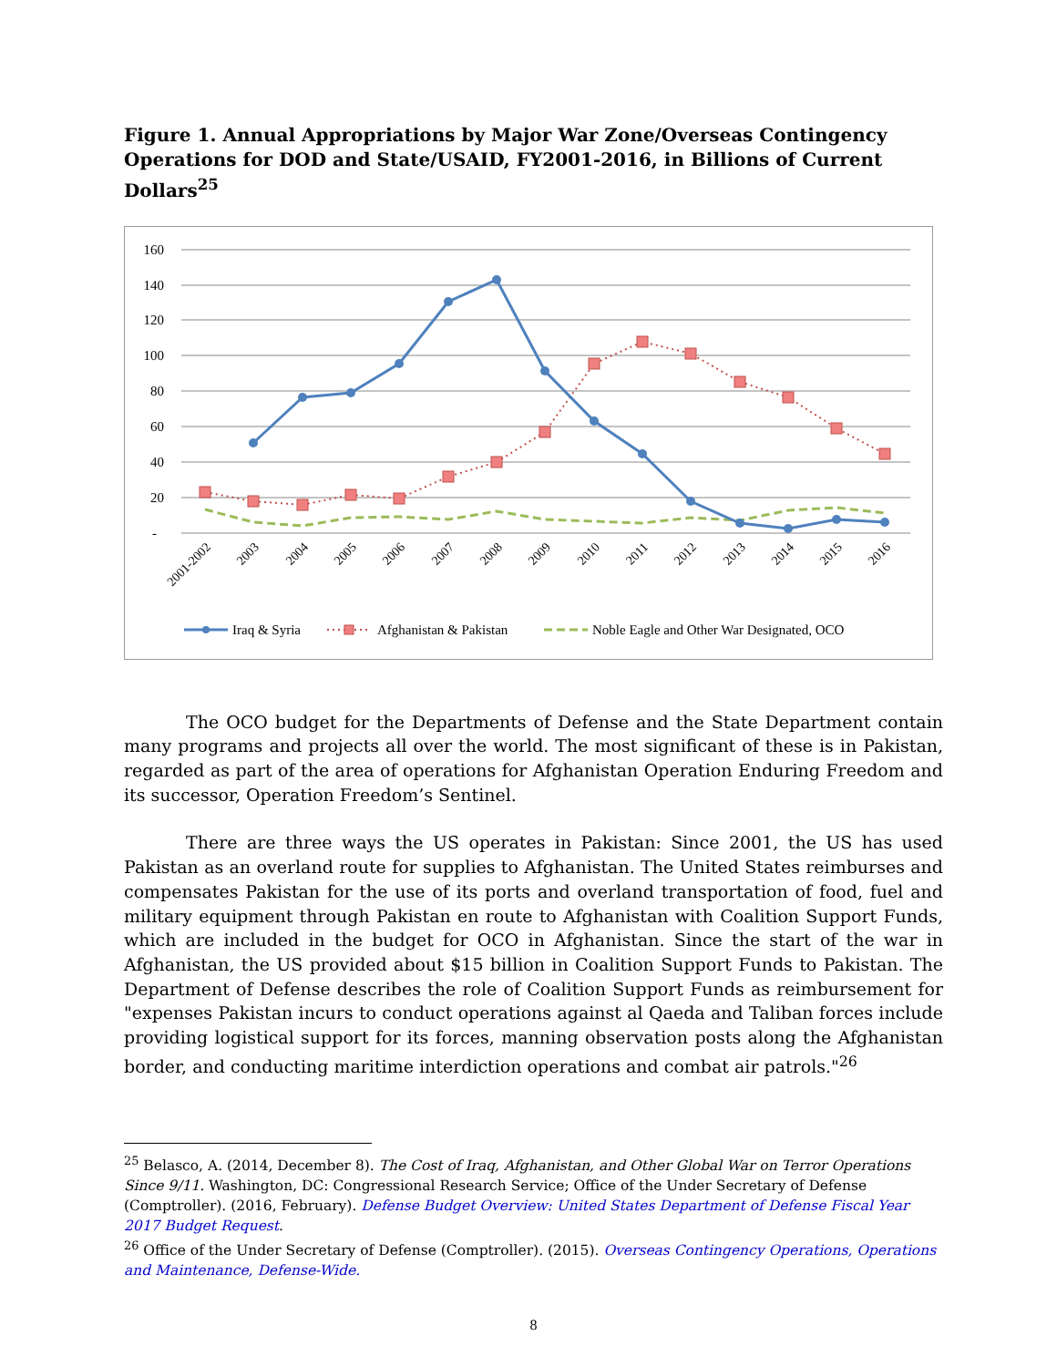Figure 1. Annual Appropriations by Major War Zone/Overseas Contingency Operations for DOD and State/USAID, FY2001-2016, in Billions of Current Dollars<sup>25</sup>
160
140
120
100
80
60
40
20
-
2001-2002
2003
2004
2005
2006
2007
2008
2009
2010
2011
2012
2013
2014
2015
2016
Iraq & Syria
Afghanistan & Pakistan
Noble Eagle and Other War Designated, OCO
The OCO budget for the Departments of Defense and the State Department contain many programs and projects all over the world. The most significant of these is in Pakistan, regarded as part of the area of operations for Afghanistan Operation Enduring Freedom and its successor, Operation Freedom’s Sentinel.
There are three ways the US operates in Pakistan: Since 2001, the US has used Pakistan as an overland route for supplies to Afghanistan. The United States reimburses and compensates Pakistan for the use of its ports and overland transportation of food, fuel and military equipment through Pakistan en route to Afghanistan with Coalition Support Funds, which are included in the budget for OCO in Afghanistan. Since the start of the war in Afghanistan, the US provided about $15 billion in Coalition Support Funds to Pakistan. The Department of Defense describes the role of Coalition Support Funds as reimbursement for "expenses Pakistan incurs to conduct operations against al Qaeda and Taliban forces include providing logistical support for its forces, manning observation posts along the Afghanistan border, and conducting maritime interdiction operations and combat air patrols."<sup>26</sup>
<sup>25</sup> Belasco, A. (2014, December 8). The Cost of Iraq, Afghanistan, and Other Global War on Terror Operations Since 9/11. Washington, DC: Congressional Research Service; Office of the Under Secretary of Defense (Comptroller). (2016, February). Defense Budget Overview: United States Department of Defense Fiscal Year 2017 Budget Request.
<sup>26</sup> Office of the Under Secretary of Defense (Comptroller). (2015). Overseas Contingency Operations, Operations and Maintenance, Defense-Wide.
8